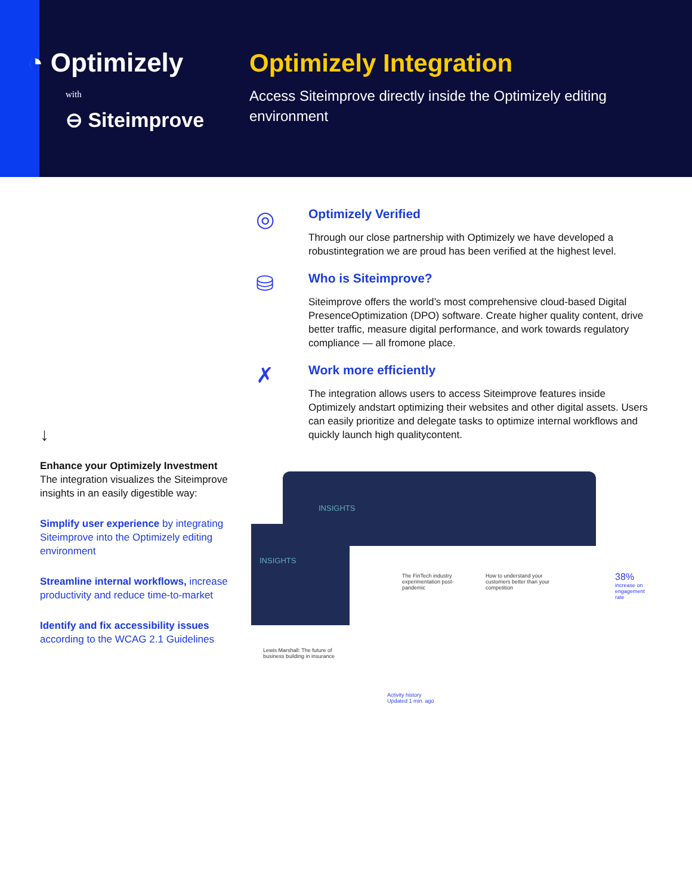◔ Optimizely
with
⊖ Siteimprove
Optimizely Integration
Access Siteimprove directly inside the Optimizely editing environment
↓
Enhance your Optimizely Investment
The integration visualizes the Siteimprove insights in an easily digestible way:
Simplify user experience by integrating Siteimprove into the Optimizely editing environment
Streamline internal workflows, increase productivity and reduce time-to-market
Identify and fix accessibility issues according to the WCAG 2.1 Guidelines
◎
Optimizely Verified
Through our close partnership with Optimizely we have developed a robustintegration we are proud has been verified at the highest level.
⛁
Who is Siteimprove?
Siteimprove offers the world’s most comprehensive cloud-based Digital PresenceOptimization (DPO) software. Create higher quality content, drive better traffic, measure digital performance, and work towards regulatory compliance — all fromone place.
✗
Work more efficiently
The integration allows users to access Siteimprove features inside Optimizely andstart optimizing their websites and other digital assets. Users can easily prioritize and delegate tasks to optimize internal workflows and quickly launch high qualitycontent.
INSIGHTS
INSIGHTS
The FinTech industry experimentation post-pandemic
How to understand your customers better than your competition
Lewis Marshall: The future of business building in insurance
Activity history
Updated 1 min. ago
38%
increase on engagement rate